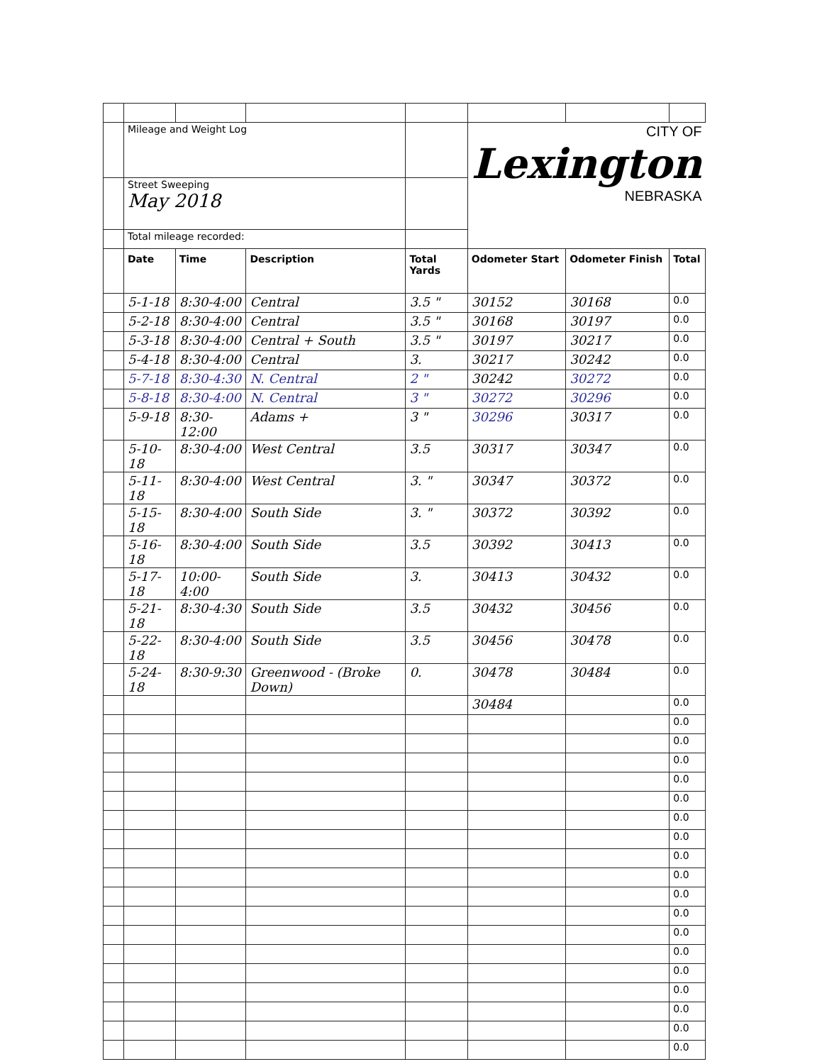| | Mileage and Weight Log | | | | CITY OF Lexington NEBRASKA | | |
| | Street Sweeping May 2018 | | | | | | |
| | Total mileage recorded: | | | | | | |
| | Date | Time | Description | Total Yards | Odometer Start | Odometer Finish | Total |
| | 5-1-18 | 8:30-4:00 | Central | 3.5 " | 30152 | 30168 | 0.0 |
| | 5-2-18 | 8:30-4:00 | Central | 3.5 " | 30168 | 30197 | 0.0 |
| | 5-3-18 | 8:30-4:00 | Central + South | 3.5 " | 30197 | 30217 | 0.0 |
| | 5-4-18 | 8:30-4:00 | Central | 3. | 30217 | 30242 | 0.0 |
| | 5-7-18 | 8:30-4:30 | N. Central | 2 " | 30242 | 30272 | 0.0 |
| | 5-8-18 | 8:30-4:00 | N. Central | 3 " | 30272 | 30296 | 0.0 |
| | 5-9-18 | 8:30-12:00 | Adams + | 3 " | 30296 | 30317 | 0.0 |
| | 5-10-18 | 8:30-4:00 | West Central | 3.5 | 30317 | 30347 | 0.0 |
| | 5-11-18 | 8:30-4:00 | West Central | 3. " | 30347 | 30372 | 0.0 |
| | 5-15-18 | 8:30-4:00 | South Side | 3. " | 30372 | 30392 | 0.0 |
| | 5-16-18 | 8:30-4:00 | South Side | 3.5 | 30392 | 30413 | 0.0 |
| | 5-17-18 | 10:00-4:00 | South Side | 3. | 30413 | 30432 | 0.0 |
| | 5-21-18 | 8:30-4:30 | South Side | 3.5 | 30432 | 30456 | 0.0 |
| | 5-22-18 | 8:30-4:00 | South Side | 3.5 | 30456 | 30478 | 0.0 |
| | 5-24-18 | 8:30-9:30 | Greenwood - (Broke Down) | 0. | 30478 | 30484 | 0.0 |
| | | | | | 30484 | | 0.0 |
| | | | | | | | 0.0 |
| | | | | | | | 0.0 |
| | | | | | | | 0.0 |
| | | | | | | | 0.0 |
| | | | | | | | 0.0 |
| | | | | | | | 0.0 |
| | | | | | | | 0.0 |
| | | | | | | | 0.0 |
| | | | | | | | 0.0 |
| | | | | | | | 0.0 |
| | | | | | | | 0.0 |
| | | | | | | | 0.0 |
| | | | | | | | 0.0 |
| | | | | | | | 0.0 |
| | | | | | | | 0.0 |
| | | | | | | | 0.0 |
| | | | | | | | 0.0 |
| | | | | | | | 0.0 |